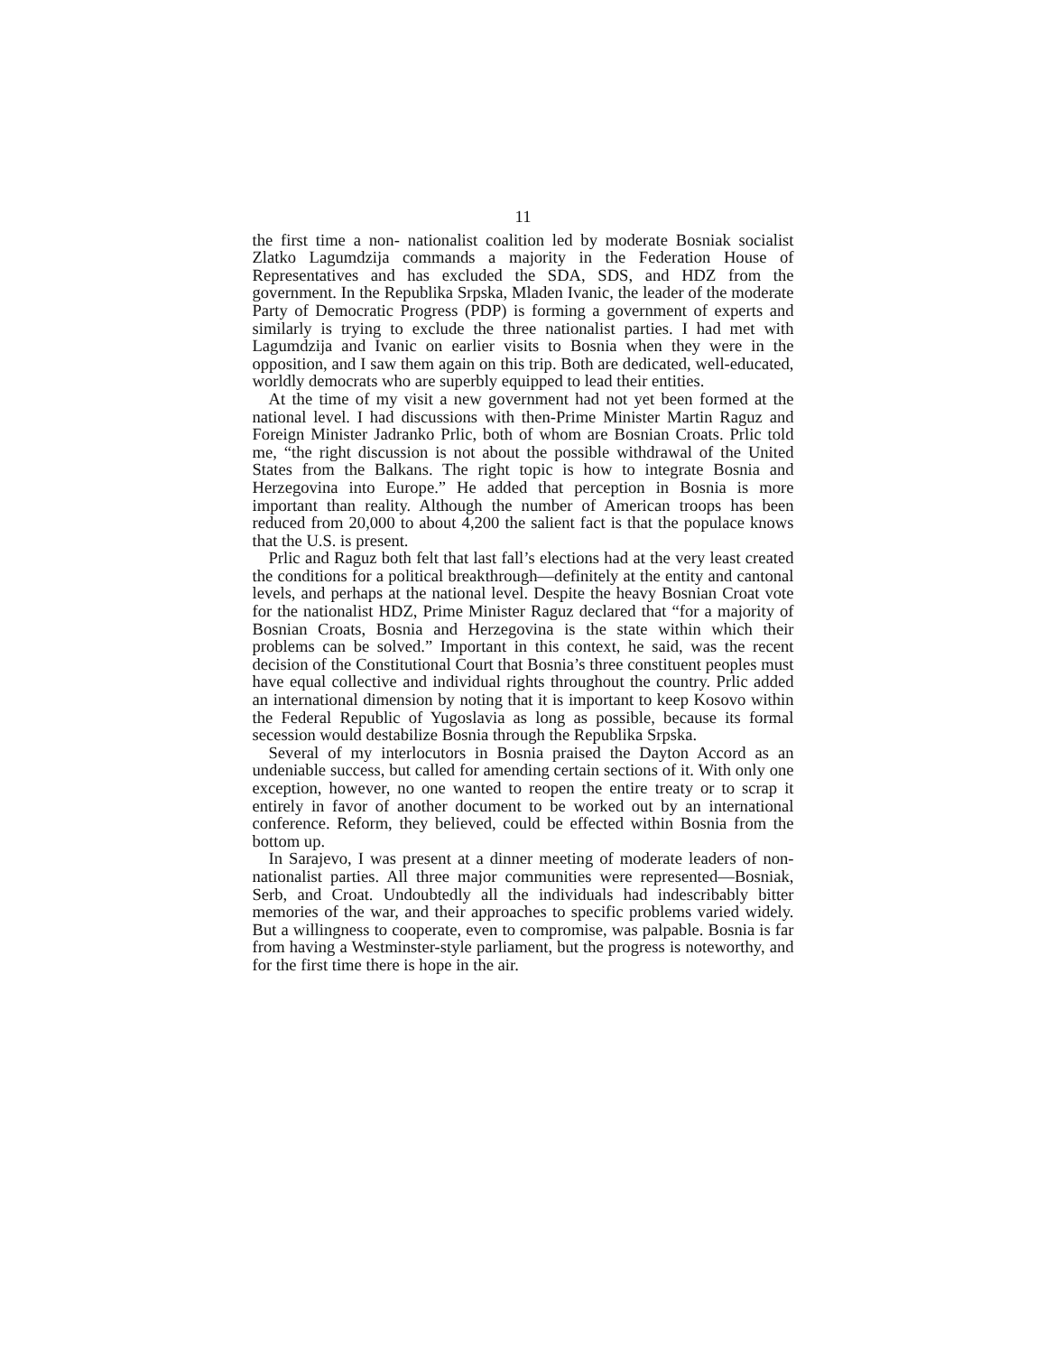11
the first time a non- nationalist coalition led by moderate Bosniak socialist Zlatko Lagumdzija commands a majority in the Federation House of Representatives and has excluded the SDA, SDS, and HDZ from the government. In the Republika Srpska, Mladen Ivanic, the leader of the moderate Party of Democratic Progress (PDP) is forming a government of experts and similarly is trying to exclude the three nationalist parties. I had met with Lagumdzija and Ivanic on earlier visits to Bosnia when they were in the opposition, and I saw them again on this trip. Both are dedicated, well-educated, worldly democrats who are superbly equipped to lead their entities.
At the time of my visit a new government had not yet been formed at the national level. I had discussions with then-Prime Minister Martin Raguz and Foreign Minister Jadranko Prlic, both of whom are Bosnian Croats. Prlic told me, “the right discussion is not about the possible withdrawal of the United States from the Balkans. The right topic is how to integrate Bosnia and Herzegovina into Europe.” He added that perception in Bosnia is more important than reality. Although the number of American troops has been reduced from 20,000 to about 4,200 the salient fact is that the populace knows that the U.S. is present.
Prlic and Raguz both felt that last fall’s elections had at the very least created the conditions for a political breakthrough—definitely at the entity and cantonal levels, and perhaps at the national level. Despite the heavy Bosnian Croat vote for the nationalist HDZ, Prime Minister Raguz declared that “for a majority of Bosnian Croats, Bosnia and Herzegovina is the state within which their problems can be solved.” Important in this context, he said, was the recent decision of the Constitutional Court that Bosnia’s three constituent peoples must have equal collective and individual rights throughout the country. Prlic added an international dimension by noting that it is important to keep Kosovo within the Federal Republic of Yugoslavia as long as possible, because its formal secession would destabilize Bosnia through the Republika Srpska.
Several of my interlocutors in Bosnia praised the Dayton Accord as an undeniable success, but called for amending certain sections of it. With only one exception, however, no one wanted to reopen the entire treaty or to scrap it entirely in favor of another document to be worked out by an international conference. Reform, they believed, could be effected within Bosnia from the bottom up.
In Sarajevo, I was present at a dinner meeting of moderate leaders of non-nationalist parties. All three major communities were represented—Bosniak, Serb, and Croat. Undoubtedly all the individuals had indescribably bitter memories of the war, and their approaches to specific problems varied widely. But a willingness to cooperate, even to compromise, was palpable. Bosnia is far from having a Westminster-style parliament, but the progress is noteworthy, and for the first time there is hope in the air.